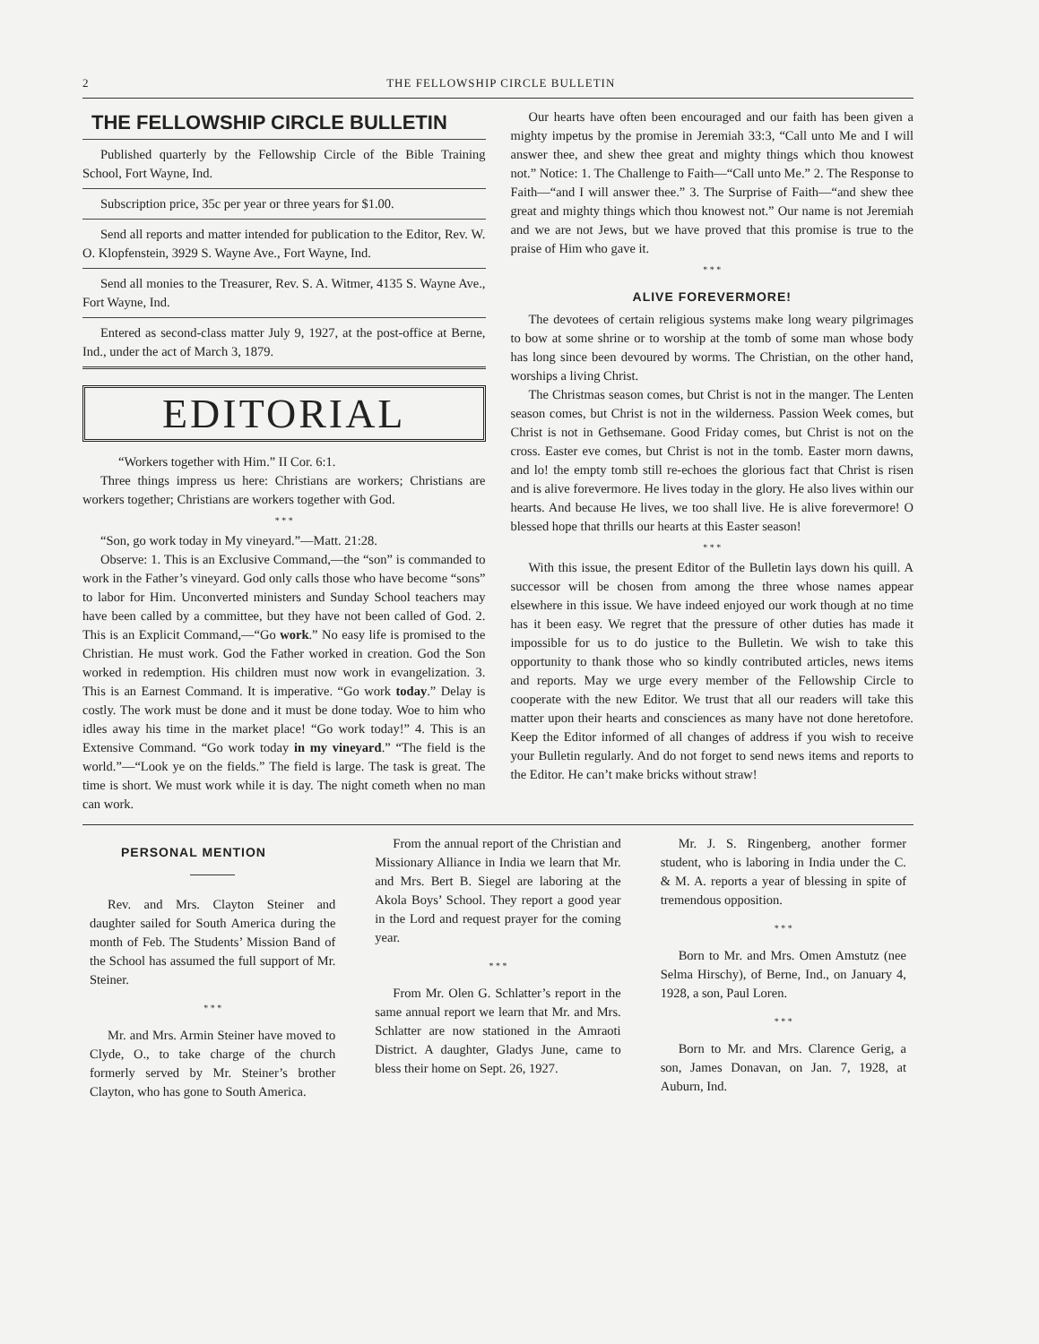2 THE FELLOWSHIP CIRCLE BULLETIN
THE FELLOWSHIP CIRCLE BULLETIN
Published quarterly by the Fellowship Circle of the Bible Training School, Fort Wayne, Ind.
Subscription price, 35c per year or three years for $1.00.
Send all reports and matter intended for publication to the Editor, Rev. W. O. Klopfenstein, 3929 S. Wayne Ave., Fort Wayne, Ind.
Send all monies to the Treasurer, Rev. S. A. Witmer, 4135 S. Wayne Ave., Fort Wayne, Ind.
Entered as second-class matter July 9, 1927, at the post-office at Berne, Ind., under the act of March 3, 1879.
EDITORIAL
“Workers together with Him.” II Cor. 6:1.
Three things impress us here: Christians are workers; Christians are workers together; Christians are workers together with God.
* * *
“Son, go work today in My vineyard.”—Matt. 21:28.
Observe: 1. This is an Exclusive Command,—the “son” is commanded to work in the Father’s vineyard. God only calls those who have become “sons” to labor for Him. Unconverted ministers and Sunday School teachers may have been called by a committee, but they have not been called of God. 2. This is an Explicit Command,—“Go work.” No easy life is promised to the Christian. He must work. God the Father worked in creation. God the Son worked in redemption. His children must now work in evangelization. 3. This is an Earnest Command. It is imperative. “Go work today.” Delay is costly. The work must be done and it must be done today. Woe to him who idles away his time in the market place! “Go work today!” 4. This is an Extensive Command. “Go work today in my vineyard.” “The field is the world.”—“Look ye on the fields.” The field is large. The task is great. The time is short. We must work while it is day. The night cometh when no man can work.
Our hearts have often been encouraged and our faith has been given a mighty impetus by the promise in Jeremiah 33:3, “Call unto Me and I will answer thee, and shew thee great and mighty things which thou knowest not.” Notice: 1. The Challenge to Faith—“Call unto Me.” 2. The Response to Faith—“and I will answer thee.” 3. The Surprise of Faith—“and shew thee great and mighty things which thou knowest not.” Our name is not Jeremiah and we are not Jews, but we have proved that this promise is true to the praise of Him who gave it.
* * *
ALIVE FOREVERMORE!
The devotees of certain religious systems make long weary pilgrimages to bow at some shrine or to worship at the tomb of some man whose body has long since been devoured by worms. The Christian, on the other hand, worships a living Christ.
The Christmas season comes, but Christ is not in the manger. The Lenten season comes, but Christ is not in the wilderness. Passion Week comes, but Christ is not in Gethsemane. Good Friday comes, but Christ is not on the cross. Easter eve comes, but Christ is not in the tomb. Easter morn dawns, and lo! the empty tomb still re-echoes the glorious fact that Christ is risen and is alive forevermore. He lives today in the glory. He also lives within our hearts. And because He lives, we too shall live. He is alive forevermore! O blessed hope that thrills our hearts at this Easter season!
* * *
With this issue, the present Editor of the Bulletin lays down his quill. A successor will be chosen from among the three whose names appear elsewhere in this issue. We have indeed enjoyed our work though at no time has it been easy. We regret that the pressure of other duties has made it impossible for us to do justice to the Bulletin. We wish to take this opportunity to thank those who so kindly contributed articles, news items and reports. May we urge every member of the Fellowship Circle to cooperate with the new Editor. We trust that all our readers will take this matter upon their hearts and consciences as many have not done heretofore. Keep the Editor informed of all changes of address if you wish to receive your Bulletin regularly. And do not forget to send news items and reports to the Editor. He can’t make bricks without straw!
PERSONAL MENTION
Rev. and Mrs. Clayton Steiner and daughter sailed for South America during the month of Feb. The Students’ Mission Band of the School has assumed the full support of Mr. Steiner.
* * *
Mr. and Mrs. Armin Steiner have moved to Clyde, O., to take charge of the church formerly served by Mr. Steiner’s brother Clayton, who has gone to South America.
From the annual report of the Christian and Missionary Alliance in India we learn that Mr. and Mrs. Bert B. Siegel are laboring at the Akola Boys’ School. They report a good year in the Lord and request prayer for the coming year.
* * *
From Mr. Olen G. Schlatter’s report in the same annual report we learn that Mr. and Mrs. Schlatter are now stationed in the Amraoti District. A daughter, Gladys June, came to bless their home on Sept. 26, 1927.
Mr. J. S. Ringenberg, another former student, who is laboring in India under the C. & M. A. reports a year of blessing in spite of tremendous opposition.
* * *
Born to Mr. and Mrs. Omen Amstutz (nee Selma Hirschy), of Berne, Ind., on January 4, 1928, a son, Paul Loren.
* * *
Born to Mr. and Mrs. Clarence Gerig, a son, James Donavan, on Jan. 7, 1928, at Auburn, Ind.